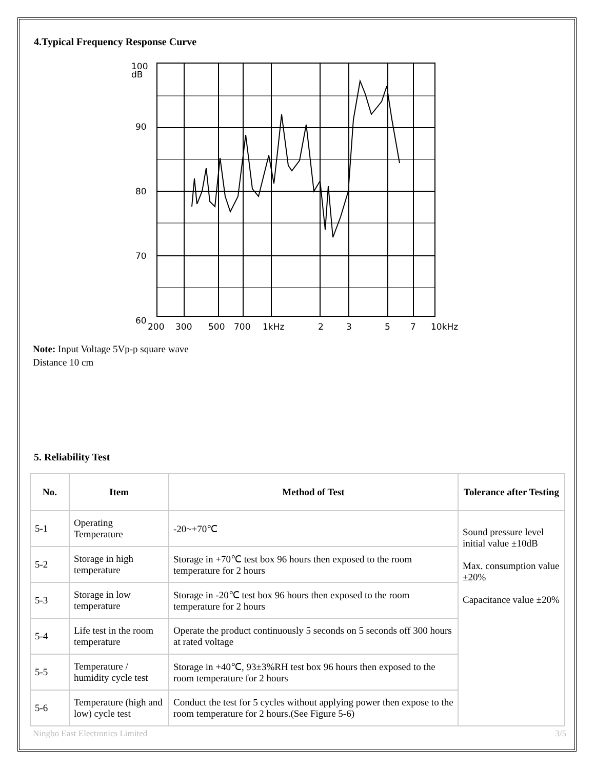4.Typical Frequency Response Curve
100
dB
90
80
70
60
200
300
500
700
1kHz
2
3
5
7
10kHz
Note: Input Voltage 5Vp-p square wave
Distance 10 cm
5. Reliability Test
| No. | Item | Method of Test | Tolerance after Testing |
| --- | --- | --- | --- |
| 5-1 | Operating Temperature | -20~+70℃ | Sound pressure level initial value ±10dB Max. consumption value ±20% Capacitance value ±20% |
| 5-2 | Storage in high temperature | Storage in +70℃ test box 96 hours then exposed to the room temperature for 2 hours | |
| 5-3 | Storage in low temperature | Storage in -20℃ test box 96 hours then exposed to the room temperature for 2 hours | |
| 5-4 | Life test in the room temperature | Operate the product continuously 5 seconds on 5 seconds off 300 hours at rated voltage | |
| 5-5 | Temperature / humidity cycle test | Storage in +40℃, 93±3%RH test box 96 hours then exposed to the room temperature for 2 hours | |
| 5-6 | Temperature (high and low) cycle test | Conduct the test for 5 cycles without applying power then expose to the room temperature for 2 hours.(See Figure 5-6) | |
Ningbo East Electronics Limited 3/5